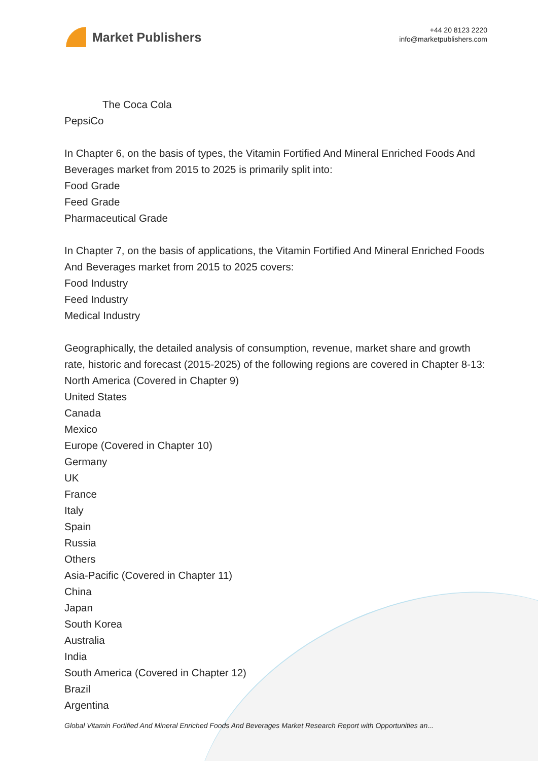Market Publishers
+44 20 8123 2220
info@marketpublishers.com
The Coca Cola
PepsiCo
In Chapter 6, on the basis of types, the Vitamin Fortified And Mineral Enriched Foods And Beverages market from 2015 to 2025 is primarily split into:
Food Grade
Feed Grade
Pharmaceutical Grade
In Chapter 7, on the basis of applications, the Vitamin Fortified And Mineral Enriched Foods And Beverages market from 2015 to 2025 covers:
Food Industry
Feed Industry
Medical Industry
Geographically, the detailed analysis of consumption, revenue, market share and growth rate, historic and forecast (2015-2025) of the following regions are covered in Chapter 8-13:
North America (Covered in Chapter 9)
United States
Canada
Mexico
Europe (Covered in Chapter 10)
Germany
UK
France
Italy
Spain
Russia
Others
Asia-Pacific (Covered in Chapter 11)
China
Japan
South Korea
Australia
India
South America (Covered in Chapter 12)
Brazil
Argentina
Global Vitamin Fortified And Mineral Enriched Foods And Beverages Market Research Report with Opportunities an...